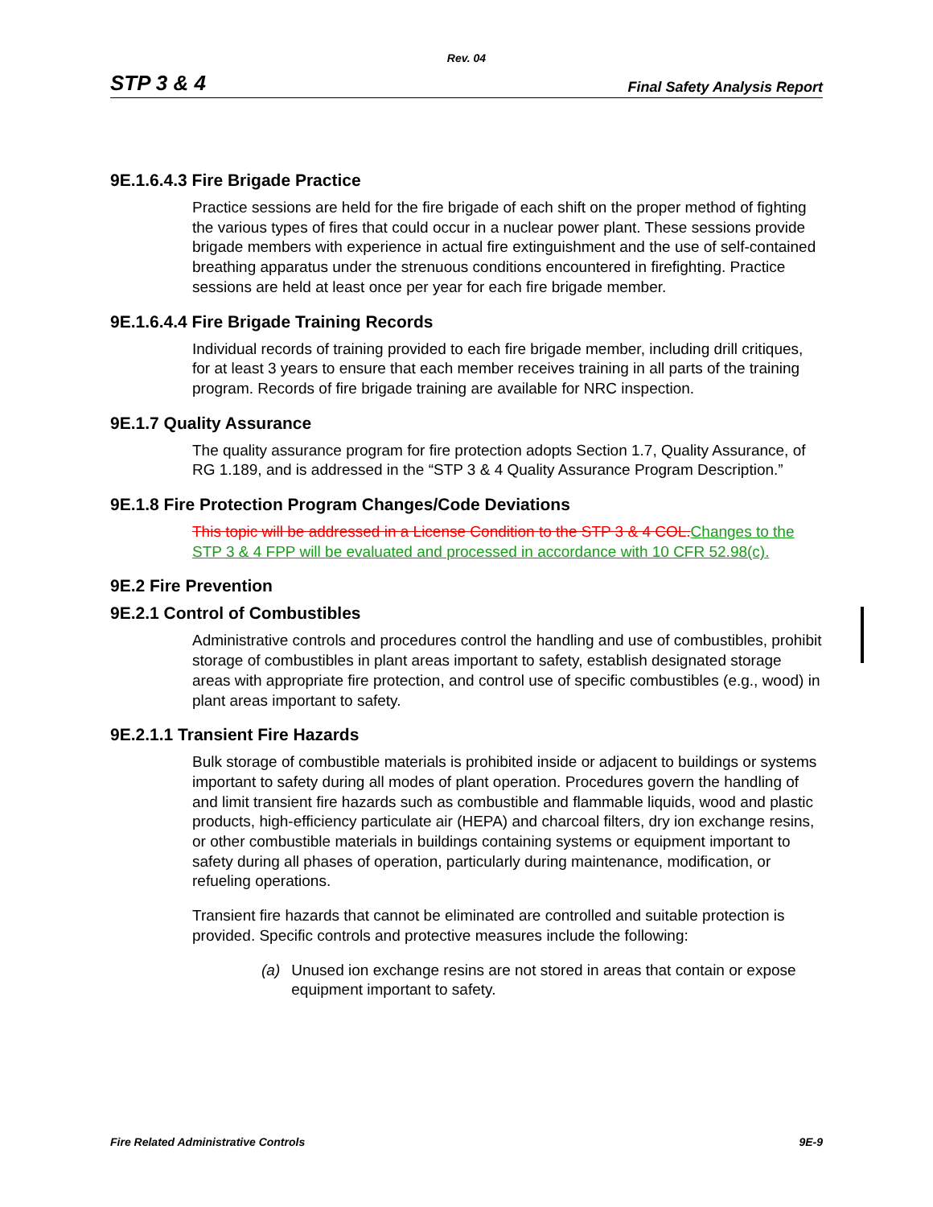Rev. 04
STP 3 & 4 Final Safety Analysis Report
9E.1.6.4.3 Fire Brigade Practice
Practice sessions are held for the fire brigade of each shift on the proper method of fighting the various types of fires that could occur in a nuclear power plant. These sessions provide brigade members with experience in actual fire extinguishment and the use of self-contained breathing apparatus under the strenuous conditions encountered in firefighting. Practice sessions are held at least once per year for each fire brigade member.
9E.1.6.4.4 Fire Brigade Training Records
Individual records of training provided to each fire brigade member, including drill critiques, for at least 3 years to ensure that each member receives training in all parts of the training program. Records of fire brigade training are available for NRC inspection.
9E.1.7 Quality Assurance
The quality assurance program for fire protection adopts Section 1.7, Quality Assurance, of RG 1.189, and is addressed in the “STP 3 & 4 Quality Assurance Program Description.”
9E.1.8 Fire Protection Program Changes/Code Deviations
This topic will be addressed in a License Condition to the STP 3 & 4 COL. Changes to the STP 3 & 4 FPP will be evaluated and processed in accordance with 10 CFR 52.98(c).
9E.2 Fire Prevention
9E.2.1 Control of Combustibles
Administrative controls and procedures control the handling and use of combustibles, prohibit storage of combustibles in plant areas important to safety, establish designated storage areas with appropriate fire protection, and control use of specific combustibles (e.g., wood) in plant areas important to safety.
9E.2.1.1 Transient Fire Hazards
Bulk storage of combustible materials is prohibited inside or adjacent to buildings or systems important to safety during all modes of plant operation. Procedures govern the handling of and limit transient fire hazards such as combustible and flammable liquids, wood and plastic products, high-efficiency particulate air (HEPA) and charcoal filters, dry ion exchange resins, or other combustible materials in buildings containing systems or equipment important to safety during all phases of operation, particularly during maintenance, modification, or refueling operations.
Transient fire hazards that cannot be eliminated are controlled and suitable protection is provided. Specific controls and protective measures include the following:
(a) Unused ion exchange resins are not stored in areas that contain or expose equipment important to safety.
Fire Related Administrative Controls 9E-9